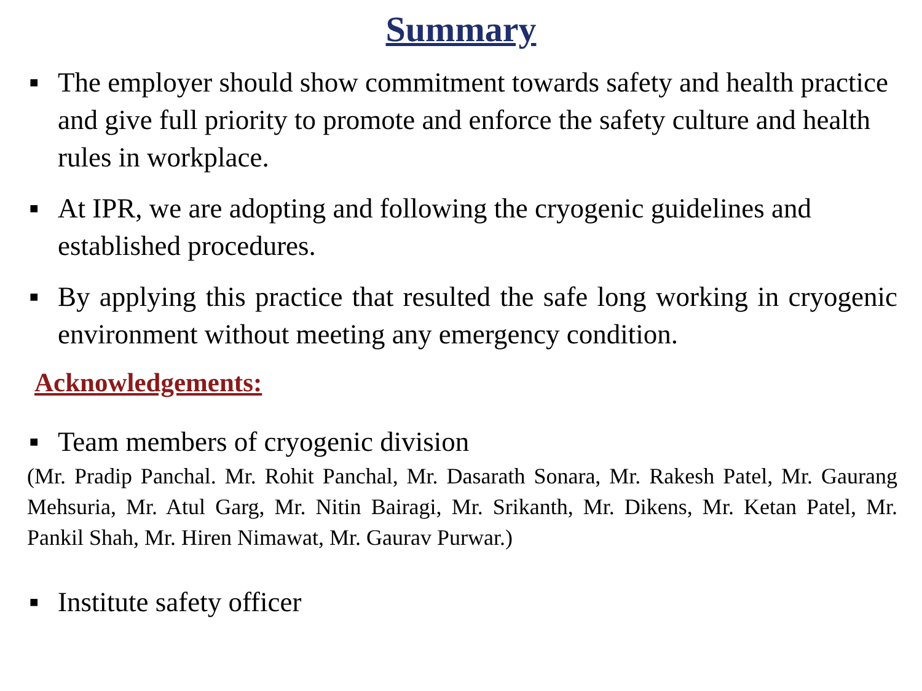Summary
■ The employer should show commitment towards safety and health practice and give full priority to promote and enforce the safety culture and health rules in workplace.
■ At IPR, we are adopting and following the cryogenic guidelines and established procedures.
■ By applying this practice that resulted the safe long working in cryogenic environment without meeting any emergency condition.
Acknowledgements:
■ Team members of cryogenic division
(Mr. Pradip Panchal. Mr. Rohit Panchal, Mr. Dasarath Sonara, Mr. Rakesh Patel, Mr. Gaurang Mehsuria, Mr. Atul Garg, Mr. Nitin Bairagi, Mr. Srikanth, Mr. Dikens, Mr. Ketan Patel, Mr. Pankil Shah, Mr. Hiren Nimawat, Mr. Gaurav Purwar.)
■ Institute safety officer